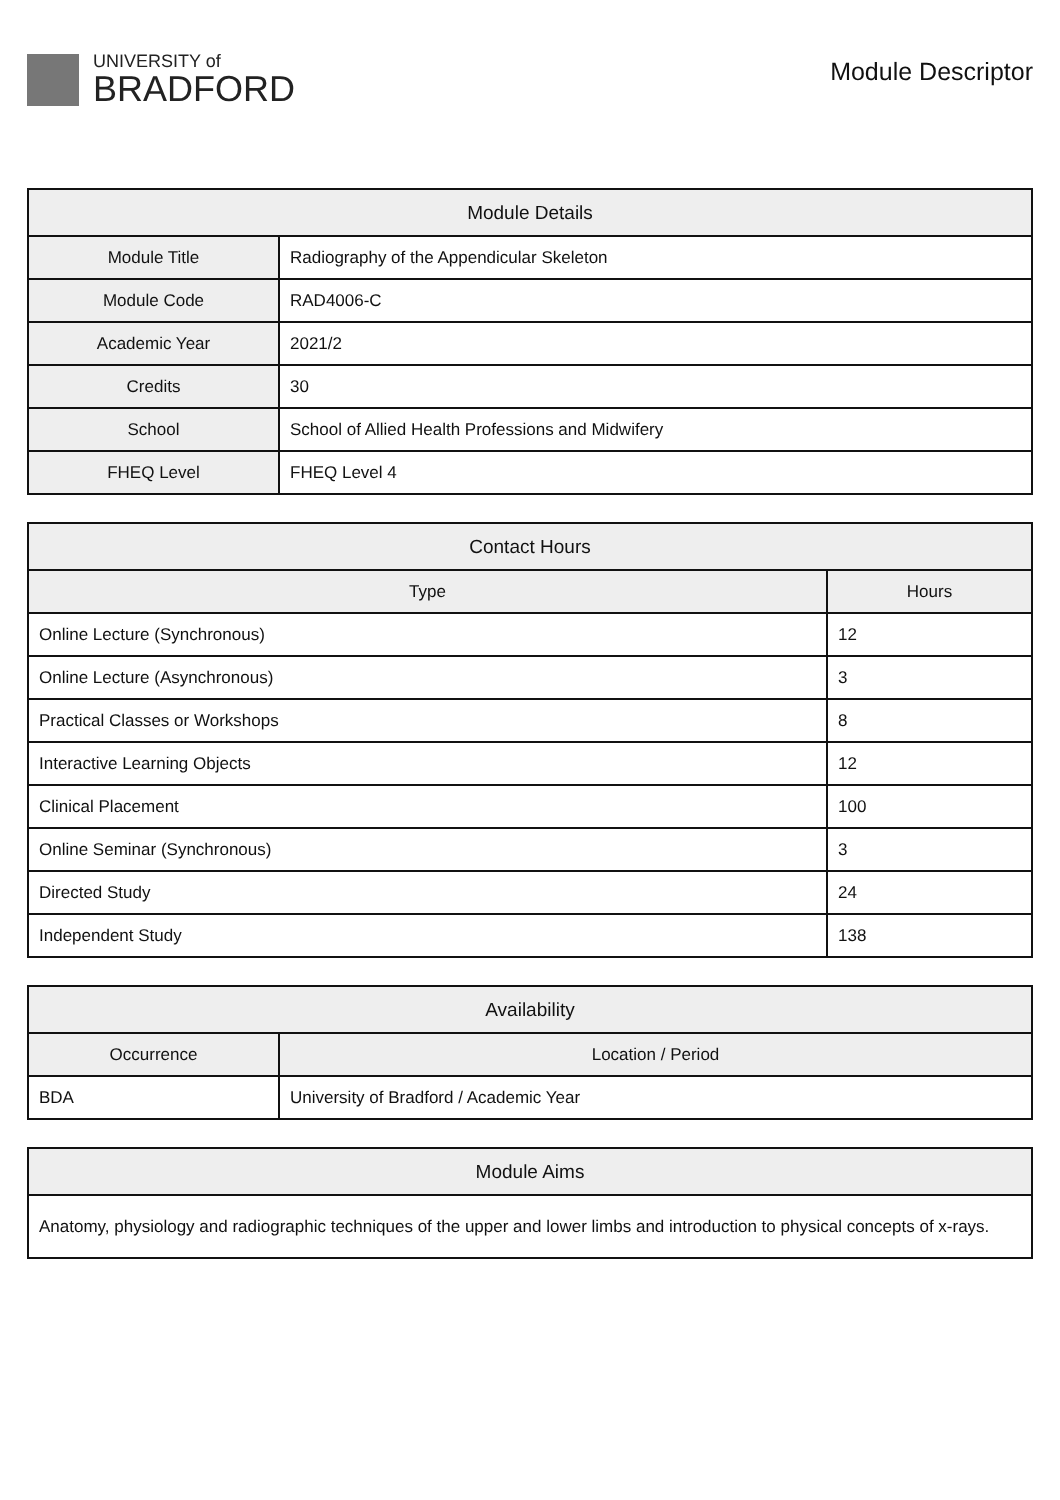UNIVERSITY of
BRADFORD
Module Descriptor
| Module Details | |
| --- | --- |
| Module Title | Radiography of the Appendicular Skeleton |
| Module Code | RAD4006-C |
| Academic Year | 2021/2 |
| Credits | 30 |
| School | School of Allied Health Professions and Midwifery |
| FHEQ Level | FHEQ Level 4 |
| Contact Hours | |
| --- | --- |
| Type | Hours |
| Online Lecture (Synchronous) | 12 |
| Online Lecture (Asynchronous) | 3 |
| Practical Classes or Workshops | 8 |
| Interactive Learning Objects | 12 |
| Clinical Placement | 100 |
| Online Seminar (Synchronous) | 3 |
| Directed Study | 24 |
| Independent Study | 138 |
| Availability | |
| --- | --- |
| Occurrence | Location / Period |
| BDA | University of Bradford / Academic Year |
| Module Aims |
| --- |
| Anatomy, physiology and radiographic techniques of the upper and lower limbs and introduction to physical concepts of x-rays. |